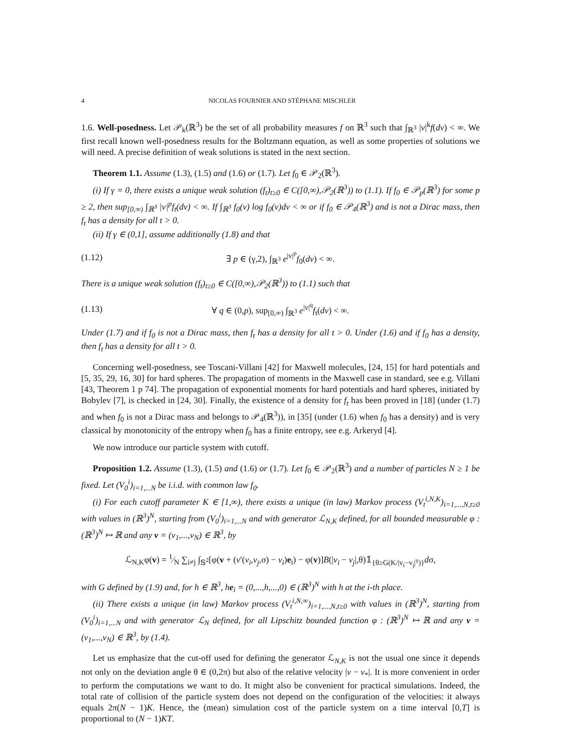4 NICOLAS FOURNIER AND STÉPHANE MISCHLER
1.6. Well-posedness. Let 𝒫<sub>k</sub>(ℝ<sup>3</sup>) be the set of all probability measures f on ℝ<sup>3</sup> such that ∫<sub>ℝ<sup>3</sup></sub> |v|<sup>k</sup>f(dv) < ∞. We first recall known well-posedness results for the Boltzmann equation, as well as some properties of solutions we will need. A precise definition of weak solutions is stated in the next section.
Theorem 1.1. Assume (1.3), (1.5) and (1.6) or (1.7). Let f<sub>0</sub> ∈ 𝒫<sub>2</sub>(ℝ<sup>3</sup>).
(i) If γ = 0, there exists a unique weak solution (f<sub>t</sub>)<sub>t≥0</sub> ∈ C([0,∞),𝒫<sub>2</sub>(ℝ<sup>3</sup>)) to (1.1). If f<sub>0</sub> ∈ 𝒫<sub>p</sub>(ℝ<sup>3</sup>) for some p ≥ 2, then sup<sub>[0,∞)</sub> ∫<sub>ℝ<sup>3</sup></sub> |v|<sup>p</sup>f<sub>t</sub>(dv) < ∞. If ∫<sub>ℝ<sup>3</sup></sub> f<sub>0</sub>(v) log f<sub>0</sub>(v)dv < ∞ or if f<sub>0</sub> ∈ 𝒫<sub>4</sub>(ℝ<sup>3</sup>) and is not a Dirac mass, then f<sub>t</sub> has a density for all t > 0.
(ii) If γ ∈ (0,1], assume additionally (1.8) and that
(1.12) ∃ p ∈ (γ,2), ∫<sub>ℝ<sup>3</sup></sub> e<sup>|v|<sup>p</sup></sup>f<sub>0</sub>(dv) < ∞.
There is a unique weak solution (f<sub>t</sub>)<sub>t≥0</sub> ∈ C([0,∞),𝒫<sub>2</sub>(ℝ<sup>3</sup>)) to (1.1) such that
(1.13) ∀ q ∈ (0,p), sup<sub>[0,∞)</sub> ∫<sub>ℝ<sup>3</sup></sub> e<sup>|v|<sup>q</sup></sup>f<sub>t</sub>(dv) < ∞.
Under (1.7) and if f<sub>0</sub> is not a Dirac mass, then f<sub>t</sub> has a density for all t > 0. Under (1.6) and if f<sub>0</sub> has a density, then f<sub>t</sub> has a density for all t > 0.
Concerning well-posedness, see Toscani-Villani [42] for Maxwell molecules, [24, 15] for hard potentials and [5, 35, 29, 16, 30] for hard spheres. The propagation of moments in the Maxwell case in standard, see e.g. Villani [43, Theorem 1 p 74]. The propagation of exponential moments for hard potentials and hard spheres, initiated by Bobylev [7], is checked in [24, 30]. Finally, the existence of a density for f<sub>t</sub> has been proved in [18] (under (1.7) and when f<sub>0</sub> is not a Dirac mass and belongs to 𝒫<sub>4</sub>(ℝ<sup>3</sup>)), in [35] (under (1.6) when f<sub>0</sub> has a density) and is very classical by monotonicity of the entropy when f<sub>0</sub> has a finite entropy, see e.g. Arkeryd [4].
We now introduce our particle system with cutoff.
Proposition 1.2. Assume (1.3), (1.5) and (1.6) or (1.7). Let f<sub>0</sub> ∈ 𝒫<sub>2</sub>(ℝ<sup>3</sup>) and a number of particles N ≥ 1 be fixed. Let (V<sub>0</sub><sup>i</sup>)<sub>i=1,...N</sub> be i.i.d. with common law f<sub>0</sub>.
(i) For each cutoff parameter K ∈ [1,∞), there exists a unique (in law) Markov process (V<sub>t</sub><sup>i,N,K</sup>)<sub>i=1,...,N,t≥0</sub> with values in (ℝ<sup>3</sup>)<sup>N</sup>, starting from (V<sub>0</sub><sup>i</sup>)<sub>i=1,...N</sub> and with generator ℒ<sub>N,K</sub> defined, for all bounded measurable φ : (ℝ<sup>3</sup>)<sup>N</sup> ↦ ℝ and any v = (v<sub>1</sub>,...,v<sub>N</sub>) ∈ ℝ<sup>3</sup>, by
ℒ<sub>N,K</sub>φ(v) = 1⁄N ∑<sub>i≠j</sub> ∫<sub>𝕊<sup>2</sup></sub>[φ(v + (v′(v<sub>i</sub>,v<sub>j</sub>,σ) − v<sub>i</sub>)e<sub>i</sub>) − φ(v)]B(|v<sub>i</sub> − v<sub>j</sub>|,θ)𝟙<sub>{θ≥G(K/|v<sub>i</sub>−v<sub>j</sub>|<sup>γ</sup>)}</sub>dσ,
with G defined by (1.9) and, for h ∈ ℝ<sup>3</sup>, he<sub>i</sub> = (0,...,h,...,0) ∈ (ℝ<sup>3</sup>)<sup>N</sup> with h at the i-th place.
(ii) There exists a unique (in law) Markov process (V<sub>t</sub><sup>i,N,∞</sup>)<sub>i=1,...,N,t≥0</sub> with values in (ℝ<sup>3</sup>)<sup>N</sup>, starting from (V<sub>0</sub><sup>i</sup>)<sub>i=1,...N</sub> and with generator ℒ<sub>N</sub> defined, for all Lipschitz bounded function φ : (ℝ<sup>3</sup>)<sup>N</sup> ↦ ℝ and any v = (v<sub>1</sub>,...,v<sub>N</sub>) ∈ ℝ<sup>3</sup>, by (1.4).
Let us emphasize that the cut-off used for defining the generator ℒ<sub>N,K</sub> is not the usual one since it depends not only on the deviation angle θ ∈ (0,2π) but also of the relative velocity |v − v<sub>*</sub>|. It is more convenient in order to perform the computations we want to do. It might also be convenient for practical simulations. Indeed, the total rate of collision of the particle system does not depend on the configuration of the velocities: it always equals 2π(N − 1)K. Hence, the (mean) simulation cost of the particle system on a time interval [0,T] is proportional to (N − 1)KT.